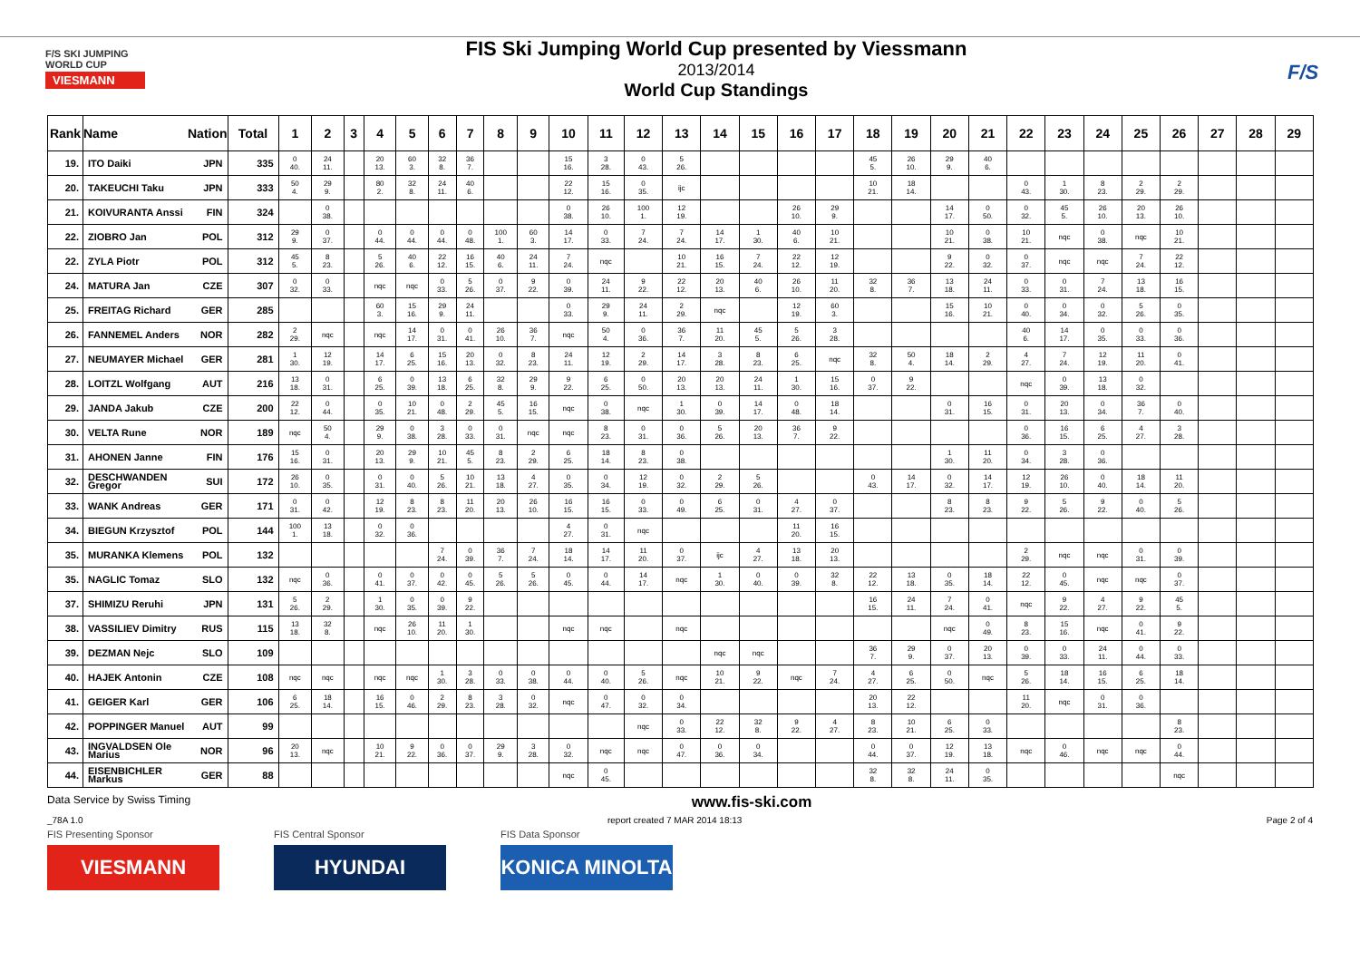F/S SKI JUMPING WORLD CUP
VIESMANN
FIS Ski Jumping World Cup presented by Viessmann
2013/2014
World Cup Standings
F/S
| Rank | Name | Nation | Total | 1 | 2 | 3 | 4 | 5 | 6 | 7 | 8 | 9 | 10 | 11 | 12 | 13 | 14 | 15 | 16 | 17 | 18 | 19 | 20 | 21 | 22 | 23 | 24 | 25 | 26 | 27 | 28 | 29 |
| --- | --- | --- | --- | --- | --- | --- | --- | --- | --- | --- | --- | --- | --- | --- | --- | --- | --- | --- | --- | --- | --- | --- | --- | --- | --- | --- | --- | --- | --- | --- | --- | --- |
| 19. | ITO Daiki | JPN | 335 | 0 40. | 24 11. | | 20 13. | 60 3. | 32 8. | 36 7. | | | 15 16. | 3 28. | 0 43. | 5 26. | | | | | 45 5. | 26 10. | 29 9. | 40 6. | | | | | | | | |
| 20. | TAKEUCHI Taku | JPN | 333 | 50 4. | 29 9. | | 80 2. | 32 8. | 24 11. | 40 6. | | | 22 12. | 15 16. | 0 35. | ijc | | | | | 10 21. | 18 14. | | | 0 43. | 1 30. | 8 23. | 2 29. | 2 29. | | | |
| 21. | KOIVURANTA Anssi | FIN | 324 | | 0 38. | | | | | | | | 0 38. | 26 10. | 100 1. | 12 19. | | | 26 10. | 29 9. | | | 14 17. | 0 50. | 0 32. | 45 5. | 26 10. | 20 13. | 26 10. | | | |
| 22. | ZIOBRO Jan | POL | 312 | 29 9. | 0 37. | | 0 44. | 0 44. | 0 44. | 0 48. | 100 1. | 60 3. | 14 17. | 0 33. | 7 24. | 7 24. | 14 17. | 1 30. | 40 6. | 10 21. | | | 10 21. | 0 38. | 10 21. | nqc | 0 38. | nqc | 10 21. | | | |
| 22. | ZYLA Piotr | POL | 312 | 45 5. | 8 23. | | 5 26. | 40 6. | 22 12. | 16 15. | 40 6. | 24 11. | 7 24. | nqc | | 10 21. | 16 15. | 7 24. | 22 12. | 12 19. | | | 9 22. | 0 32. | 0 37. | nqc | nqc | 7 24. | 22 12. | | | |
| 24. | MATURA Jan | CZE | 307 | 0 32. | 0 33. | | nqc | nqc | 0 33. | 5 26. | 0 37. | 9 22. | 0 39. | 24 11. | 9 22. | 22 12. | 20 13. | 40 6. | 26 10. | 11 20. | 32 8. | 36 7. | 13 18. | 24 11. | 0 33. | 0 31. | 7 24. | 13 18. | 16 15. | | | |
| 25. | FREITAG Richard | GER | 285 | | | | 60 3. | 15 16. | 29 9. | 24 11. | | | 0 33. | 29 9. | 24 11. | 2 29. | nqc | | 12 19. | 60 3. | | | 15 16. | 10 21. | 0 40. | 0 34. | 0 32. | 5 26. | 0 35. | | | |
| 26. | FANNEMEL Anders | NOR | 282 | 2 29. | nqc | | nqc | 14 17. | 0 31. | 0 41. | 26 10. | 36 7. | nqc | 50 4. | 0 36. | 36 7. | 11 20. | 45 5. | 5 26. | 3 28. | | | | | 40 6. | 14 17. | 0 35. | 0 33. | 0 36. | | | |
| 27. | NEUMAYER Michael | GER | 281 | 1 30. | 12 19. | | 14 17. | 6 25. | 15 16. | 20 13. | 0 32. | 8 23. | 24 11. | 12 19. | 2 29. | 14 17. | 3 28. | 8 23. | 6 25. | nqc | 32 8. | 50 4. | 18 14. | 2 29. | 4 27. | 7 24. | 12 19. | 11 20. | 0 41. | | | |
| 28. | LOITZL Wolfgang | AUT | 216 | 13 18. | 0 31. | | 6 25. | 0 39. | 13 18. | 6 25. | 32 8. | 29 9. | 9 22. | 6 25. | 0 50. | 20 13. | 20 13. | 24 11. | 1 30. | 15 16. | 0 37. | 9 22. | | | nqc | 0 39. | 13 18. | 0 32. | | | | |
| 29. | JANDA Jakub | CZE | 200 | 22 12. | 0 44. | | 0 35. | 10 21. | 0 48. | 2 29. | 45 5. | 16 15. | nqc | 0 38. | nqc | 1 30. | 0 39. | 14 17. | 0 48. | 18 14. | | | 0 31. | 16 15. | 0 31. | 20 13. | 0 34. | 36 7. | 0 40. | | | |
| 30. | VELTA Rune | NOR | 189 | nqc | 50 4. | | 29 9. | 0 38. | 3 28. | 0 33. | 0 31. | nqc | nqc | 8 23. | 0 31. | 0 36. | 5 26. | 20 13. | 36 7. | 9 22. | | | | | 0 36. | 16 15. | 6 25. | 4 27. | 3 28. | | | |
| 31. | AHONEN Janne | FIN | 176 | 15 16. | 0 31. | | 20 13. | 29 9. | 10 21. | 45 5. | 8 23. | 2 29. | 6 25. | 18 14. | 8 23. | 0 38. | | | | | | | 1 30. | 11 20. | 0 34. | 3 28. | 0 36. | | | | | |
| 32. | DESCHWANDEN Gregor | SUI | 172 | 26 10. | 0 35. | | 0 31. | 0 40. | 5 26. | 10 21. | 13 18. | 4 27. | 0 35. | 0 34. | 12 19. | 0 32. | 2 29. | 5 26. | | | 0 43. | 14 17. | 0 32. | 14 17. | 12 19. | 26 10. | 0 40. | 18 14. | 11 20. | | | |
| 33. | WANK Andreas | GER | 171 | 0 31. | 0 42. | | 12 19. | 8 23. | 8 23. | 11 20. | 20 13. | 26 10. | 16 15. | 16 15. | 0 33. | 0 49. | 6 25. | 0 31. | 4 27. | 0 37. | | | 8 23. | 8 23. | 9 22. | 5 26. | 9 22. | 0 40. | 5 26. | | | |
| 34. | BIEGUN Krzysztof | POL | 144 | 100 1. | 13 18. | | 0 32. | 0 36. | | | | | 4 27. | 0 31. | nqc | | | | 11 20. | 16 15. | | | | | | | | | | | | |
| 35. | MURANKA Klemens | POL | 132 | | | | | | 7 24. | 0 39. | 36 7. | 7 24. | 18 14. | 14 17. | 11 20. | 0 37. | ijc | 4 27. | 13 18. | 20 13. | | | | | 2 29. | nqc | nqc | 0 31. | 0 39. | | | |
| 35. | NAGLIC Tomaz | SLO | 132 | nqc | 0 36. | | 0 41. | 0 37. | 0 42. | 0 45. | 5 26. | 5 26. | 0 45. | 0 44. | 14 17. | nqc | 1 30. | 0 40. | 0 39. | 32 8. | 22 12. | 13 18. | 0 35. | 18 14. | 22 12. | 0 45. | nqc | nqc | 0 37. | | | |
| 37. | SHIMIZU Reruhi | JPN | 131 | 5 26. | 2 29. | | 1 30. | 0 35. | 0 39. | 9 22. | | | | | | | | | | | 16 15. | 24 11. | 7 24. | 0 41. | nqc | 9 22. | 4 27. | 9 22. | 45 5. | | | |
| 38. | VASSILIEV Dimitry | RUS | 115 | 13 18. | 32 8. | | nqc | 26 10. | 11 20. | 1 30. | | | nqc | nqc | | nqc | | | | | | | nqc | 0 49. | 8 23. | 15 16. | nqc | 0 41. | 9 22. | | | |
| 39. | DEZMAN Nejc | SLO | 109 | | | | | | | | | | | | | | nqc | nqc | | | 36 7. | 29 9. | 0 37. | 20 13. | 0 39. | 0 33. | 24 11. | 0 44. | 0 33. | | | |
| 40. | HAJEK Antonin | CZE | 108 | nqc | nqc | | nqc | nqc | 1 30. | 3 28. | 0 33. | 0 38. | 0 44. | 0 40. | 5 26. | nqc | 10 21. | 9 22. | nqc | 7 24. | 4 27. | 6 25. | 0 50. | nqc | 5 26. | 18 14. | 16 15. | 6 25. | 18 14. | | | |
| 41. | GEIGER Karl | GER | 106 | 6 25. | 18 14. | | 16 15. | 0 46. | 2 29. | 8 23. | 3 28. | 0 32. | nqc | 0 47. | 0 32. | 0 34. | | | | | 20 13. | 22 12. | | | 11 20. | nqc | 0 31. | 0 36. | | | | |
| 42. | POPPINGER Manuel | AUT | 99 | | | | | | | | | | | | nqc | 0 33. | 22 12. | 32 8. | 9 22. | 4 27. | 8 23. | 10 21. | 6 25. | 0 33. | | | | | 8 23. | | | |
| 43. | INGVALDSEN Ole Marius | NOR | 96 | 20 13. | nqc | | 10 21. | 9 22. | 0 36. | 0 37. | 29 9. | 3 28. | 0 32. | nqc | nqc | 0 47. | 0 36. | 0 34. | | | 0 44. | 0 37. | 12 19. | 13 18. | nqc | 0 46. | nqc | nqc | 0 44. | | | |
| 44. | EISENBICHLER Markus | GER | 88 | | | | | | | | | | nqc | 0 45. | | | | | | | 32 8. | 32 8. | 24 11. | 0 35. | | | | | nqc | | | |
Data Service by Swiss Timing www.fis-ski.com
_78A 1.0 report created 7 MAR 2014 18:13 Page 2 of 4
FIS Presenting Sponsor
VIESMANN
FIS Central Sponsor
HYUNDAI
FIS Data Sponsor
KONICA MINOLTA